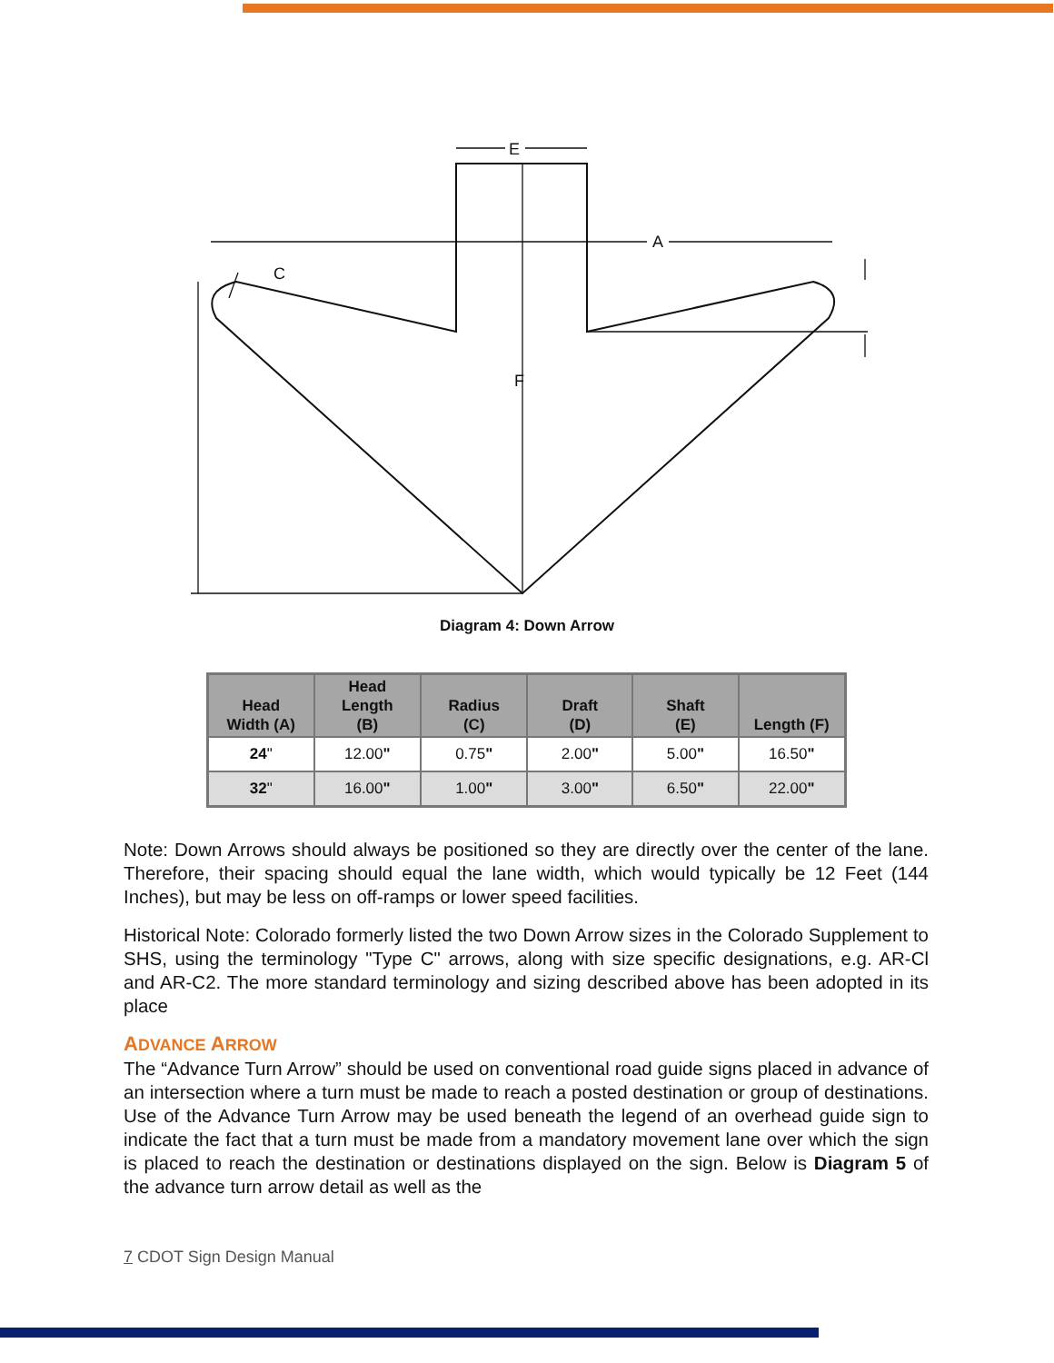E
A
C
F
Diagram 4: Down Arrow
| Head Width (A) | Head Length (B) | Radius (C) | Draft (D) | Shaft (E) | Length (F) |
| --- | --- | --- | --- | --- | --- |
| 24 " | 12.00 " | 0.75 " | 2.00 " | 5.00 " | 16.50 " |
| 32 " | 16.00 " | 1.00 " | 3.00 " | 6.50 " | 22.00 " |
Note: Down Arrows should always be positioned so they are directly over the center of the lane. Therefore, their spacing should equal the lane width, which would typically be 12 Feet (144 Inches), but may be less on off-ramps or lower speed facilities.
Historical Note: Colorado formerly listed the two Down Arrow sizes in the Colorado Supplement to SHS, using the terminology "Type C" arrows, along with size specific designations, e.g. AR-Cl and AR-C2. The more standard terminology and sizing described above has been adopted in its place
ADVANCE ARROW
The “Advance Turn Arrow” should be used on conventional road guide signs placed in advance of an intersection where a turn must be made to reach a posted destination or group of destinations. Use of the Advance Turn Arrow may be used beneath the legend of an overhead guide sign to indicate the fact that a turn must be made from a mandatory movement lane over which the sign is placed to reach the destination or destinations displayed on the sign. Below is Diagram 5 of the advance turn arrow detail as well as the
7 CDOT Sign Design Manual